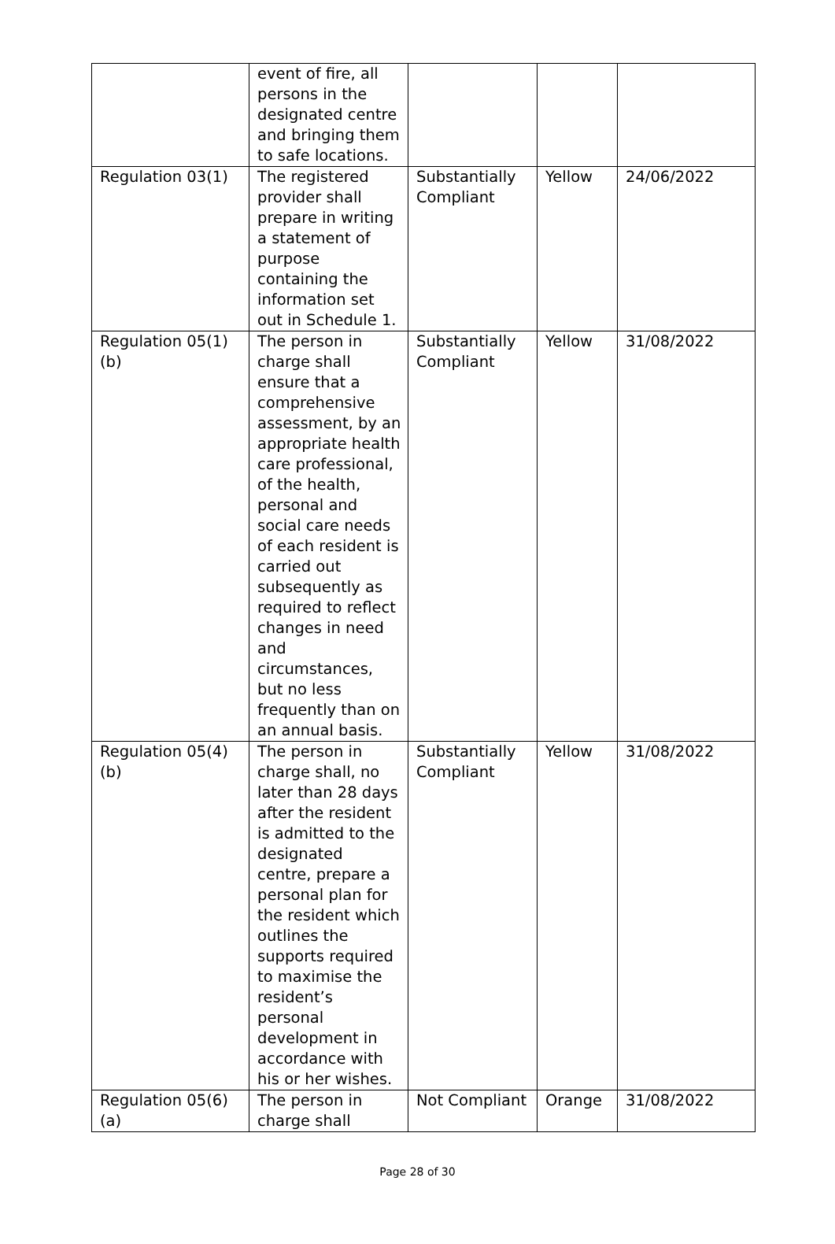| | event of fire, all persons in the designated centre and bringing them to safe locations. | | | |
| Regulation 03(1) | The registered provider shall prepare in writing a statement of purpose containing the information set out in Schedule 1. | Substantially Compliant | Yellow | 24/06/2022 |
| Regulation 05(1)(b) | The person in charge shall ensure that a comprehensive assessment, by an appropriate health care professional, of the health, personal and social care needs of each resident is carried out subsequently as required to reflect changes in need and circumstances, but no less frequently than on an annual basis. | Substantially Compliant | Yellow | 31/08/2022 |
| Regulation 05(4)(b) | The person in charge shall, no later than 28 days after the resident is admitted to the designated centre, prepare a personal plan for the resident which outlines the supports required to maximise the resident’s personal development in accordance with his or her wishes. | Substantially Compliant | Yellow | 31/08/2022 |
| Regulation 05(6)(a) | The person in charge shall | Not Compliant | Orange | 31/08/2022 |
Page 28 of 30